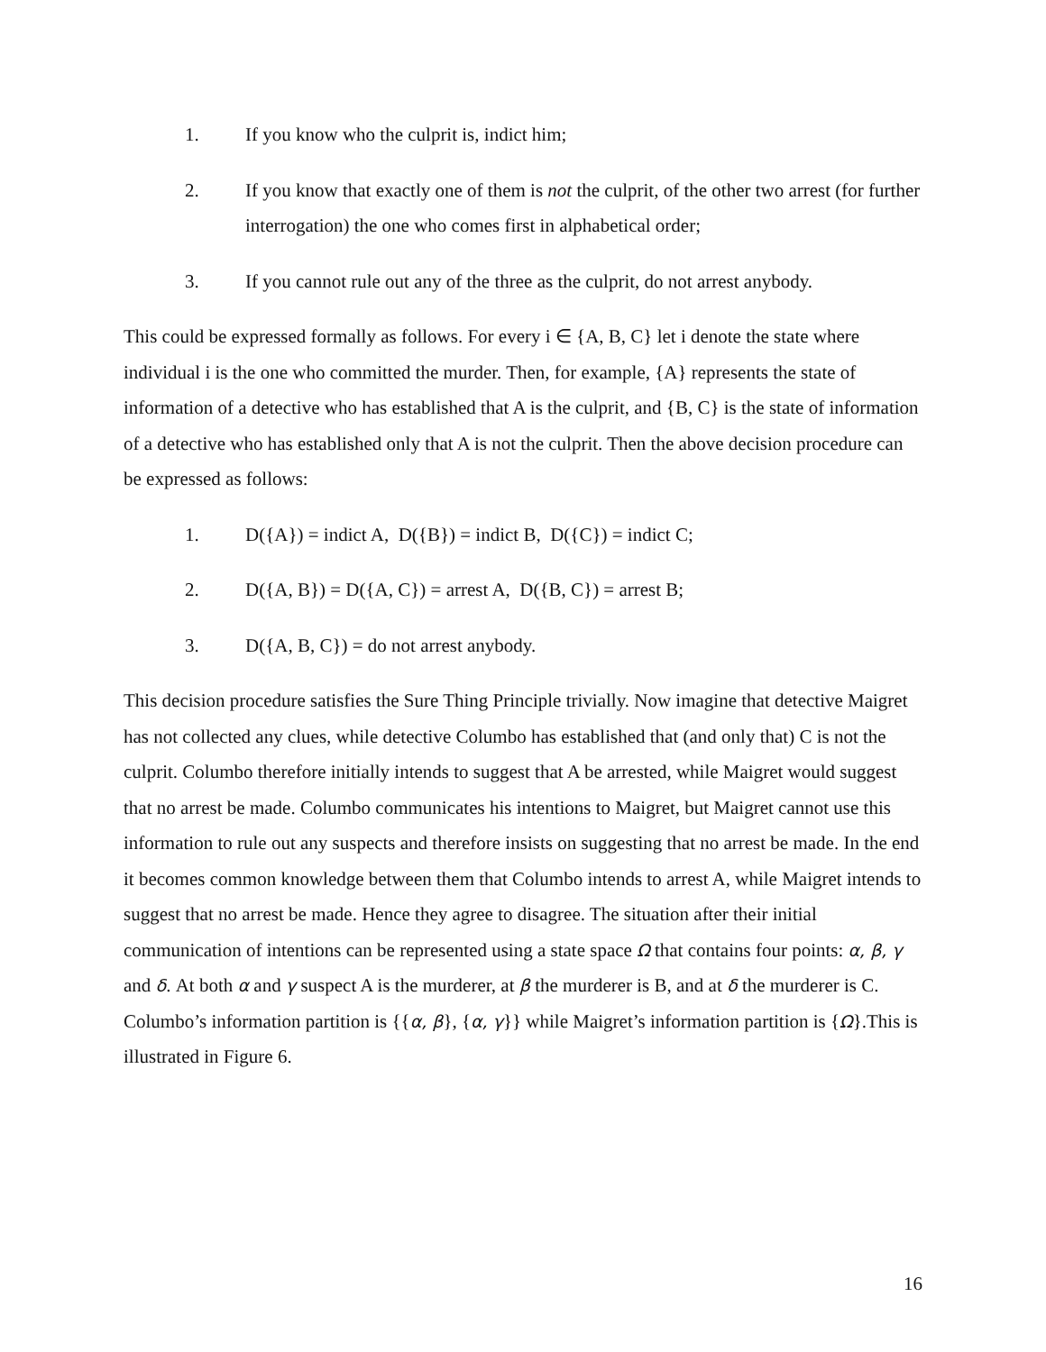1. If you know who the culprit is, indict him;
2. If you know that exactly one of them is not the culprit, of the other two arrest (for further interrogation) the one who comes first in alphabetical order;
3. If you cannot rule out any of the three as the culprit, do not arrest anybody.
This could be expressed formally as follows. For every i ∈ {A, B, C} let i denote the state where individual i is the one who committed the murder. Then, for example, {A} represents the state of information of a detective who has established that A is the culprit, and {B, C} is the state of information of a detective who has established only that A is not the culprit. Then the above decision procedure can be expressed as follows:
1. D({A}) = indict A, D({B}) = indict B, D({C}) = indict C;
2. D({A, B}) = D({A, C}) = arrest A, D({B, C}) = arrest B;
3. D({A, B, C}) = do not arrest anybody.
This decision procedure satisfies the Sure Thing Principle trivially. Now imagine that detective Maigret has not collected any clues, while detective Columbo has established that (and only that) C is not the culprit. Columbo therefore initially intends to suggest that A be arrested, while Maigret would suggest that no arrest be made. Columbo communicates his intentions to Maigret, but Maigret cannot use this information to rule out any suspects and therefore insists on suggesting that no arrest be made. In the end it becomes common knowledge between them that Columbo intends to arrest A, while Maigret intends to suggest that no arrest be made. Hence they agree to disagree. The situation after their initial communication of intentions can be represented using a state space Ω that contains four points: α, β, γ and δ. At both α and γ suspect A is the murderer, at β the murderer is B, and at δ the murderer is C. Columbo’s information partition is {{α, β}, {α, γ}} while Maigret’s information partition is {Ω}.This is illustrated in Figure 6.
16